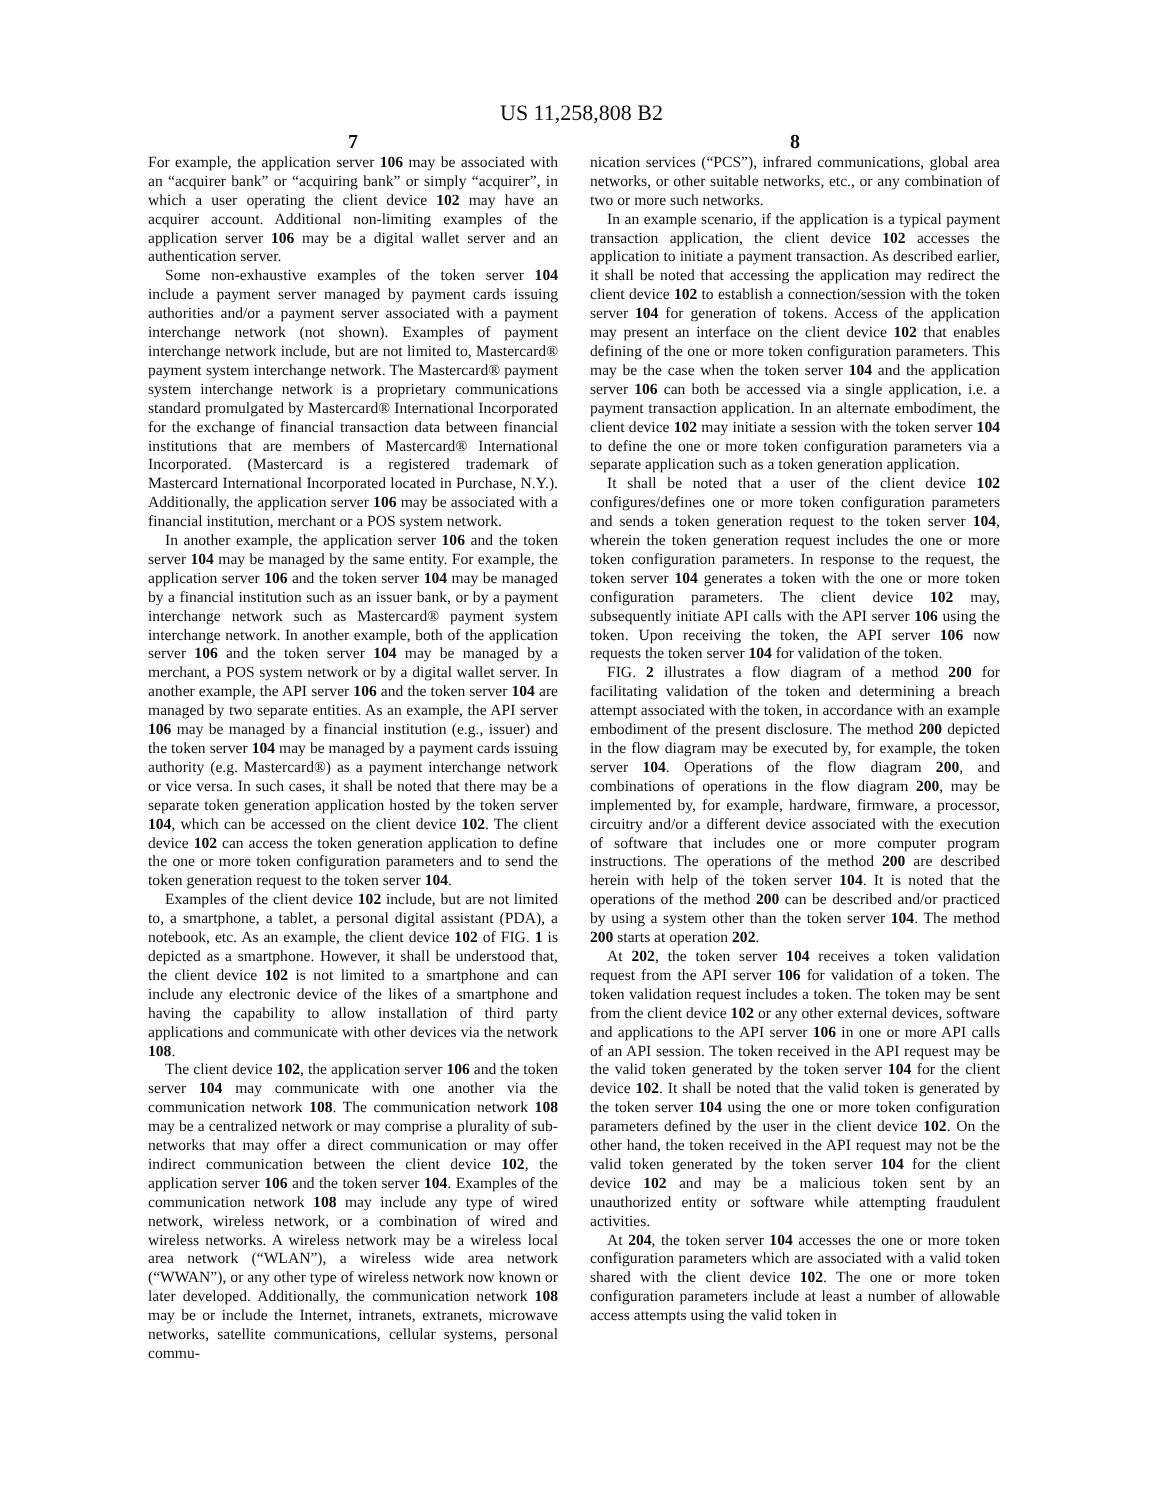US 11,258,808 B2
7
For example, the application server 106 may be associated with an “acquirer bank” or “acquiring bank” or simply “acquirer”, in which a user operating the client device 102 may have an acquirer account. Additional non-limiting examples of the application server 106 may be a digital wallet server and an authentication server.
Some non-exhaustive examples of the token server 104 include a payment server managed by payment cards issuing authorities and/or a payment server associated with a payment interchange network (not shown). Examples of payment interchange network include, but are not limited to, Mastercard® payment system interchange network. The Mastercard® payment system interchange network is a proprietary communications standard promulgated by Mastercard® International Incorporated for the exchange of financial transaction data between financial institutions that are members of Mastercard® International Incorporated. (Mastercard is a registered trademark of Mastercard International Incorporated located in Purchase, N.Y.). Additionally, the application server 106 may be associated with a financial institution, merchant or a POS system network.
In another example, the application server 106 and the token server 104 may be managed by the same entity. For example, the application server 106 and the token server 104 may be managed by a financial institution such as an issuer bank, or by a payment interchange network such as Mastercard® payment system interchange network. In another example, both of the application server 106 and the token server 104 may be managed by a merchant, a POS system network or by a digital wallet server. In another example, the API server 106 and the token server 104 are managed by two separate entities. As an example, the API server 106 may be managed by a financial institution (e.g., issuer) and the token server 104 may be managed by a payment cards issuing authority (e.g. Mastercard®) as a payment interchange network or vice versa. In such cases, it shall be noted that there may be a separate token generation application hosted by the token server 104, which can be accessed on the client device 102. The client device 102 can access the token generation application to define the one or more token configuration parameters and to send the token generation request to the token server 104.
Examples of the client device 102 include, but are not limited to, a smartphone, a tablet, a personal digital assistant (PDA), a notebook, etc. As an example, the client device 102 of FIG. 1 is depicted as a smartphone. However, it shall be understood that, the client device 102 is not limited to a smartphone and can include any electronic device of the likes of a smartphone and having the capability to allow installation of third party applications and communicate with other devices via the network 108.
The client device 102, the application server 106 and the token server 104 may communicate with one another via the communication network 108. The communication network 108 may be a centralized network or may comprise a plurality of sub-networks that may offer a direct communication or may offer indirect communication between the client device 102, the application server 106 and the token server 104. Examples of the communication network 108 may include any type of wired network, wireless network, or a combination of wired and wireless networks. A wireless network may be a wireless local area network (“WLAN”), a wireless wide area network (“WWAN”), or any other type of wireless network now known or later developed. Additionally, the communication network 108 may be or include the Internet, intranets, extranets, microwave networks, satellite communications, cellular systems, personal commu-
8
nication services (“PCS”), infrared communications, global area networks, or other suitable networks, etc., or any combination of two or more such networks.
In an example scenario, if the application is a typical payment transaction application, the client device 102 accesses the application to initiate a payment transaction. As described earlier, it shall be noted that accessing the application may redirect the client device 102 to establish a connection/session with the token server 104 for generation of tokens. Access of the application may present an interface on the client device 102 that enables defining of the one or more token configuration parameters. This may be the case when the token server 104 and the application server 106 can both be accessed via a single application, i.e. a payment transaction application. In an alternate embodiment, the client device 102 may initiate a session with the token server 104 to define the one or more token configuration parameters via a separate application such as a token generation application.
It shall be noted that a user of the client device 102 configures/defines one or more token configuration parameters and sends a token generation request to the token server 104, wherein the token generation request includes the one or more token configuration parameters. In response to the request, the token server 104 generates a token with the one or more token configuration parameters. The client device 102 may, subsequently initiate API calls with the API server 106 using the token. Upon receiving the token, the API server 106 now requests the token server 104 for validation of the token.
FIG. 2 illustrates a flow diagram of a method 200 for facilitating validation of the token and determining a breach attempt associated with the token, in accordance with an example embodiment of the present disclosure. The method 200 depicted in the flow diagram may be executed by, for example, the token server 104. Operations of the flow diagram 200, and combinations of operations in the flow diagram 200, may be implemented by, for example, hardware, firmware, a processor, circuitry and/or a different device associated with the execution of software that includes one or more computer program instructions. The operations of the method 200 are described herein with help of the token server 104. It is noted that the operations of the method 200 can be described and/or practiced by using a system other than the token server 104. The method 200 starts at operation 202.
At 202, the token server 104 receives a token validation request from the API server 106 for validation of a token. The token validation request includes a token. The token may be sent from the client device 102 or any other external devices, software and applications to the API server 106 in one or more API calls of an API session. The token received in the API request may be the valid token generated by the token server 104 for the client device 102. It shall be noted that the valid token is generated by the token server 104 using the one or more token configuration parameters defined by the user in the client device 102. On the other hand, the token received in the API request may not be the valid token generated by the token server 104 for the client device 102 and may be a malicious token sent by an unauthorized entity or software while attempting fraudulent activities.
At 204, the token server 104 accesses the one or more token configuration parameters which are associated with a valid token shared with the client device 102. The one or more token configuration parameters include at least a number of allowable access attempts using the valid token in